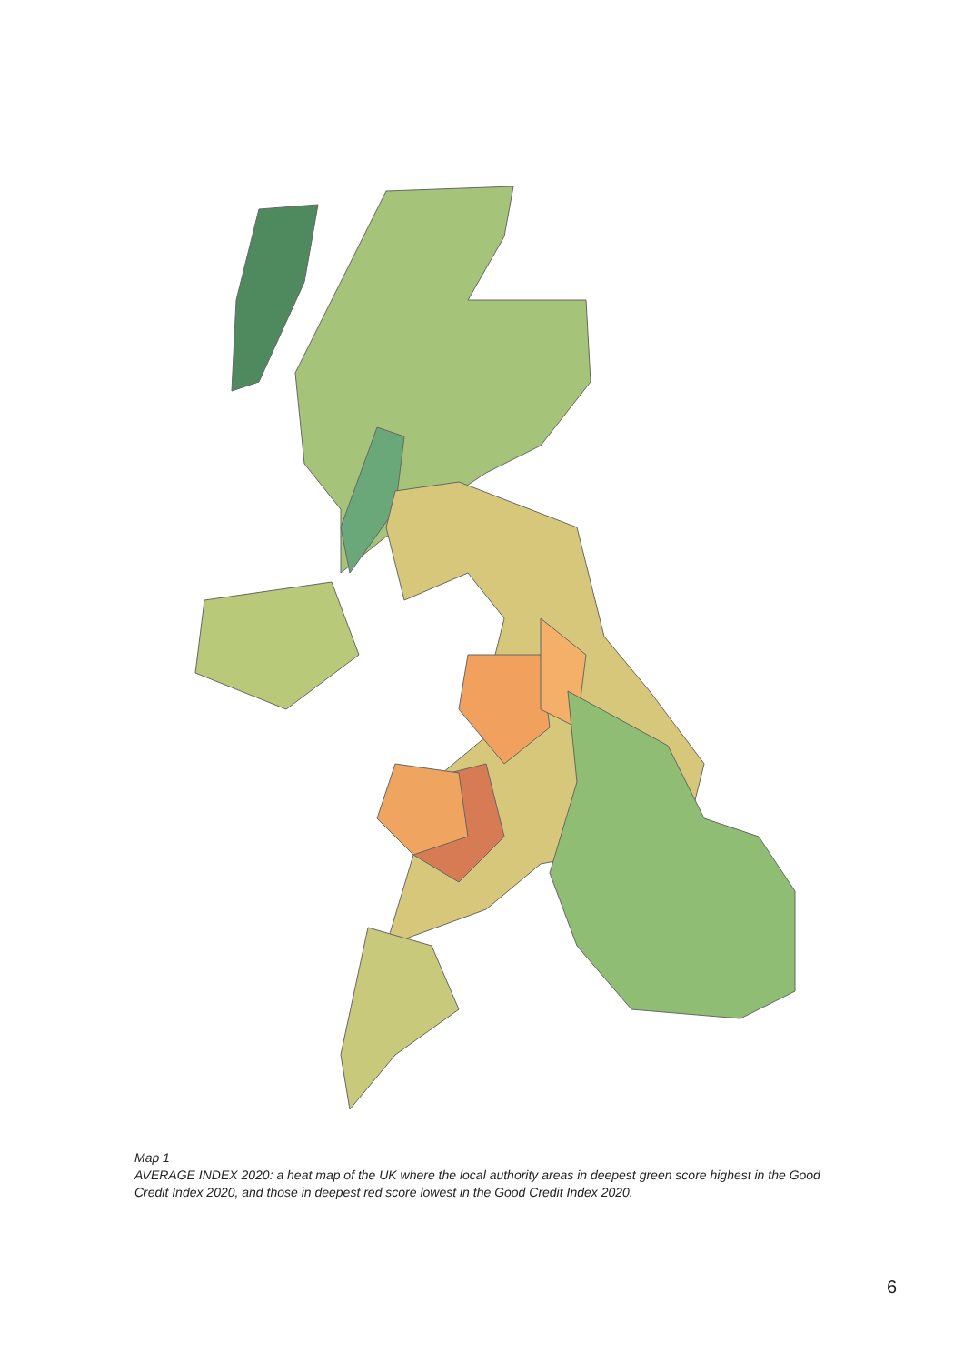Map 1
AVERAGE INDEX 2020: a heat map of the UK where the local authority areas in deepest green score highest in the Good Credit Index 2020, and those in deepest red score lowest in the Good Credit Index 2020.
6